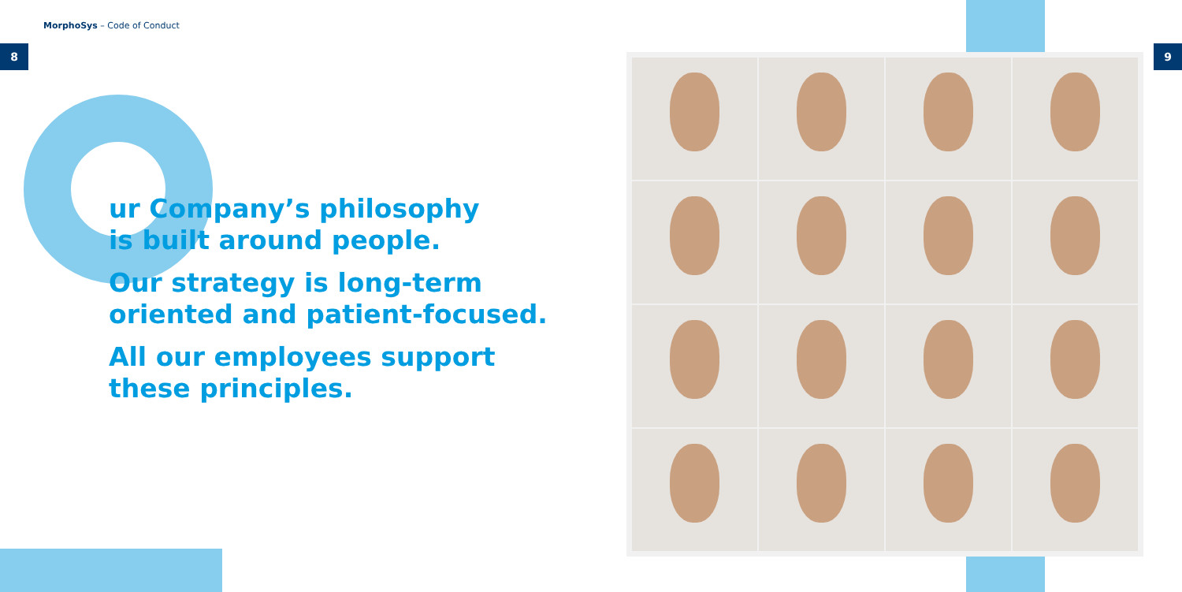MorphoSys – Code of Conduct
8 9
ur Company’s philosophy
is built around people.
Our strategy is long-term
oriented and patient-focused.
All our employees support
these principles.